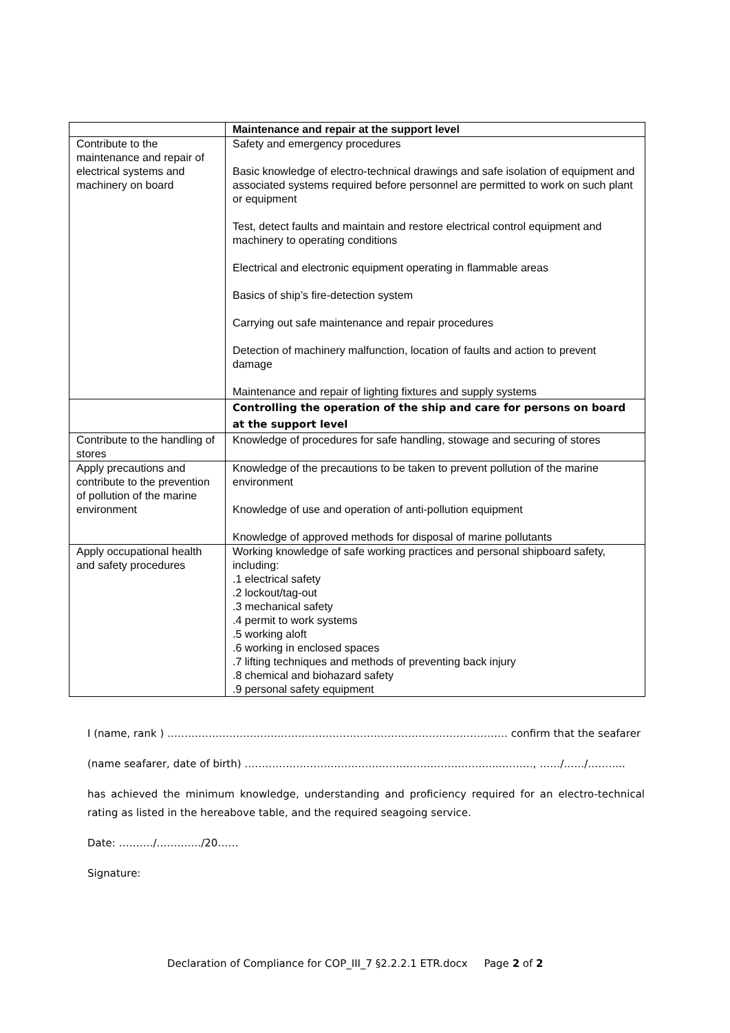| | Maintenance and repair at the support level |
| Contribute to the maintenance and repair of electrical systems and machinery on board | Safety and emergency procedures Basic knowledge of electro-technical drawings and safe isolation of equipment and associated systems required before personnel are permitted to work on such plant or equipment Test, detect faults and maintain and restore electrical control equipment and machinery to operating conditions Electrical and electronic equipment operating in flammable areas Basics of ship’s fire-detection system Carrying out safe maintenance and repair procedures Detection of machinery malfunction, location of faults and action to prevent damage Maintenance and repair of lighting fixtures and supply systems |
| | Controlling the operation of the ship and care for persons on board at the support level |
| Contribute to the handling of stores | Knowledge of procedures for safe handling, stowage and securing of stores |
| Apply precautions and contribute to the prevention of pollution of the marine environment | Knowledge of the precautions to be taken to prevent pollution of the marine environment Knowledge of use and operation of anti-pollution equipment Knowledge of approved methods for disposal of marine pollutants |
| Apply occupational health and safety procedures | Working knowledge of safe working practices and personal shipboard safety, including: .1 electrical safety .2 lockout/tag-out .3 mechanical safety .4 permit to work systems .5 working aloft .6 working in enclosed spaces .7 lifting techniques and methods of preventing back injury .8 chemical and biohazard safety .9 personal safety equipment |
I (name, rank ) ……………………………………………………………………………………… confirm that the seafarer
(name seafarer, date of birth) ………………………………………………………………..………., ……/……/………..
has achieved the minimum knowledge, understanding and proficiency required for an electro-technical rating as listed in the hereabove table, and the required seagoing service.
Date: ………./…………./20……
Signature:
Declaration of Compliance for COP_III_7 §2.2.2.1 ETR.docx Page 2 of 2